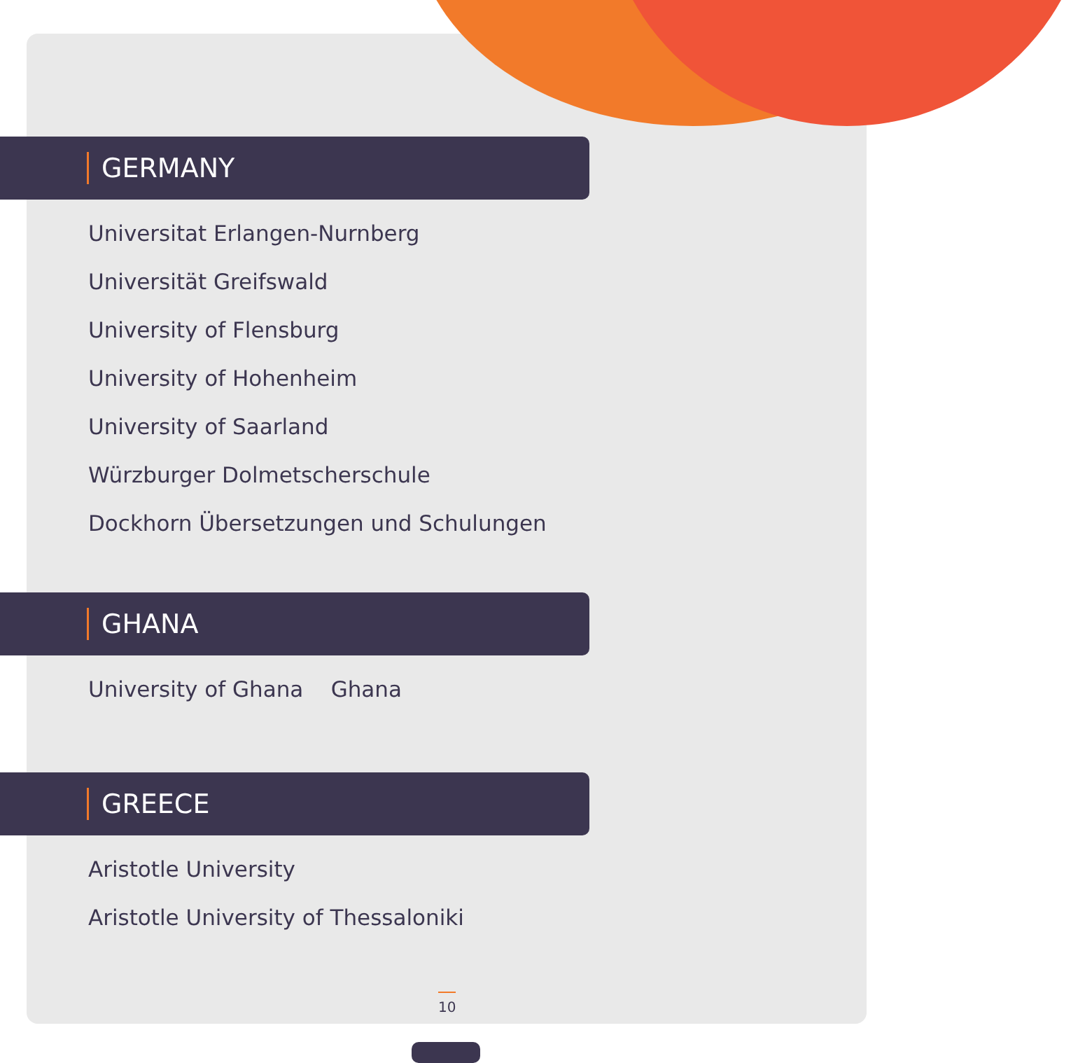GERMANY
Universitat Erlangen-Nurnberg
Universität Greifswald
University of Flensburg
University of Hohenheim
University of Saarland
Würzburger Dolmetscherschule
Dockhorn Übersetzungen und Schulungen
GHANA
University of Ghana Ghana
GREECE
Aristotle University
Aristotle University of Thessaloniki
10